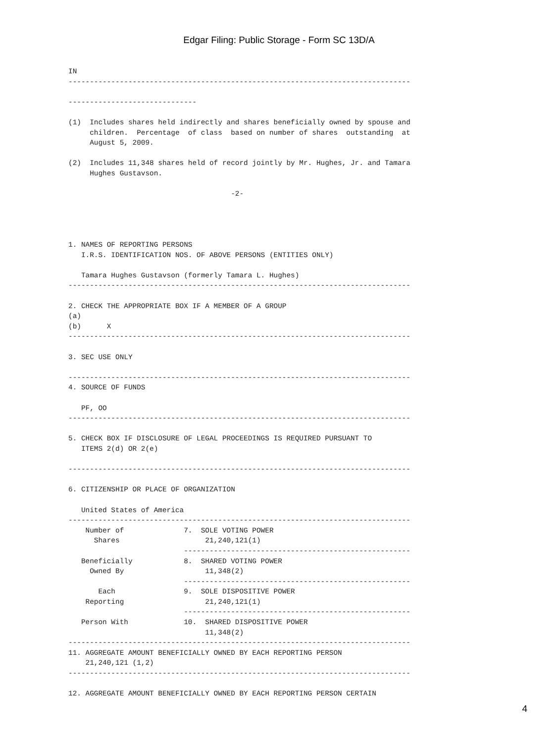Edgar Filing: Public Storage - Form SC 13D/A
IN
--------------------------------------------------------------------------------

------------------------------

(1)  Includes shares held indirectly and shares beneficially owned by spouse and
     children.  Percentage  of class  based on number of shares  outstanding  at
     August 5, 2009.

(2)  Includes 11,348 shares held of record jointly by Mr. Hughes, Jr. and Tamara
     Hughes Gustavson.

                                      -2-




1. NAMES OF REPORTING PERSONS
   I.R.S. IDENTIFICATION NOS. OF ABOVE PERSONS (ENTITIES ONLY)

   Tamara Hughes Gustavson (formerly Tamara L. Hughes)
--------------------------------------------------------------------------------

2. CHECK THE APPROPRIATE BOX IF A MEMBER OF A GROUP
(a)
(b)      X
--------------------------------------------------------------------------------

3. SEC USE ONLY

--------------------------------------------------------------------------------
4. SOURCE OF FUNDS

   PF, OO
--------------------------------------------------------------------------------

5. CHECK BOX IF DISCLOSURE OF LEGAL PROCEEDINGS IS REQUIRED PURSUANT TO
   ITEMS 2(d) OR 2(e)

--------------------------------------------------------------------------------

6. CITIZENSHIP OR PLACE OF ORGANIZATION

   United States of America
--------------------------------------------------------------------------------
    Number of              7.  SOLE VOTING POWER
      Shares                    21,240,121(1)
                           -----------------------------------------------------
   Beneficially            8.  SHARED VOTING POWER
     Owned By                   11,348(2)
                           -----------------------------------------------------
       Each                9.  SOLE DISPOSITIVE POWER
    Reporting                   21,240,121(1)
                           -----------------------------------------------------
   Person With             10.  SHARED DISPOSITIVE POWER
                                11,348(2)
--------------------------------------------------------------------------------
11. AGGREGATE AMOUNT BENEFICIALLY OWNED BY EACH REPORTING PERSON
    21,240,121 (1,2)
--------------------------------------------------------------------------------

12. AGGREGATE AMOUNT BENEFICIALLY OWNED BY EACH REPORTING PERSON CERTAIN
4